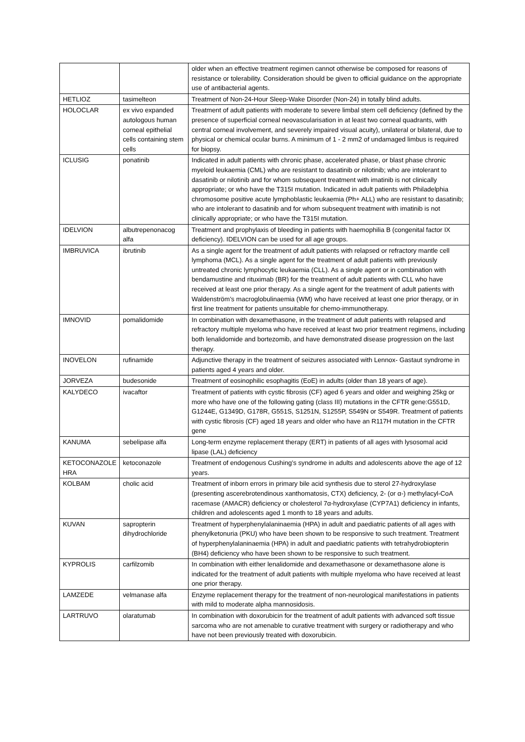| | | older when an effective treatment regimen cannot otherwise be composed for reasons of resistance or tolerability. Consideration should be given to official guidance on the appropriate use of antibacterial agents. |
| HETLIOZ | tasimelteon | Treatment of Non-24-Hour Sleep-Wake Disorder (Non-24) in totally blind adults. |
| HOLOCLAR | ex vivo expanded autologous human corneal epithelial cells containing stem cells | Treatment of adult patients with moderate to severe limbal stem cell deficiency (defined by the presence of superficial corneal neovascularisation in at least two corneal quadrants, with central corneal involvement, and severely impaired visual acuity), unilateral or bilateral, due to physical or chemical ocular burns. A minimum of 1 - 2 mm2 of undamaged limbus is required for biopsy. |
| ICLUSIG | ponatinib | Indicated in adult patients with chronic phase, accelerated phase, or blast phase chronic myeloid leukaemia (CML) who are resistant to dasatinib or nilotinib; who are intolerant to dasatinib or nilotinib and for whom subsequent treatment with imatinib is not clinically appropriate; or who have the T315I mutation. Indicated in adult patients with Philadelphia chromosome positive acute lymphoblastic leukaemia (Ph+ ALL) who are resistant to dasatinib; who are intolerant to dasatinib and for whom subsequent treatment with imatinib is not clinically appropriate; or who have the T315I mutation. |
| IDELVION | albutrepenonacog alfa | Treatment and prophylaxis of bleeding in patients with haemophilia B (congenital factor IX deficiency). IDELVION can be used for all age groups. |
| IMBRUVICA | ibrutinib | As a single agent for the treatment of adult patients with relapsed or refractory mantle cell lymphoma (MCL). As a single agent for the treatment of adult patients with previously untreated chronic lymphocytic leukaemia (CLL). As a single agent or in combination with bendamustine and rituximab (BR) for the treatment of adult patients with CLL who have received at least one prior therapy. As a single agent for the treatment of adult patients with Waldenström’s macroglobulinaemia (WM) who have received at least one prior therapy, or in first line treatment for patients unsuitable for chemo-immunotherapy. |
| IMNOVID | pomalidomide | In combination with dexamethasone, in the treatment of adult patients with relapsed and refractory multiple myeloma who have received at least two prior treatment regimens, including both lenalidomide and bortezomib, and have demonstrated disease progression on the last therapy. |
| INOVELON | rufinamide | Adjunctive therapy in the treatment of seizures associated with Lennox- Gastaut syndrome in patients aged 4 years and older. |
| JORVEZA | budesonide | Treatment of eosinophilic esophagitis (EoE) in adults (older than 18 years of age). |
| KALYDECO | ivacaftor | Treatment of patients with cystic fibrosis (CF) aged 6 years and older and weighing 25kg or more who have one of the following gating (class III) mutations in the CFTR gene:G551D, G1244E, G1349D, G178R, G551S, S1251N, S1255P, S549N or S549R. Treatment of patients with cystic fibrosis (CF) aged 18 years and older who have an R117H mutation in the CFTR gene |
| KANUMA | sebelipase alfa | Long-term enzyme replacement therapy (ERT) in patients of all ages with lysosomal acid lipase (LAL) deficiency |
| KETOCONAZOLE HRA | ketoconazole | Treatment of endogenous Cushing’s syndrome in adults and adolescents above the age of 12 years. |
| KOLBAM | cholic acid | Treatment of inborn errors in primary bile acid synthesis due to sterol 27-hydroxylase (presenting ascerebrotendinous xanthomatosis, CTX) deficiency, 2- (or α-) methylacyl-CoA racemase (AMACR) deficiency or cholesterol 7α-hydroxylase (CYP7A1) deficiency in infants, children and adolescents aged 1 month to 18 years and adults. |
| KUVAN | sapropterin dihydrochloride | Treatment of hyperphenylalaninaemia (HPA) in adult and paediatric patients of all ages with phenylketonuria (PKU) who have been shown to be responsive to such treatment. Treatment of hyperphenylalaninaemia (HPA) in adult and paediatric patients with tetrahydrobiopterin (BH4) deficiency who have been shown to be responsive to such treatment. |
| KYPROLIS | carfilzomib | In combination with either lenalidomide and dexamethasone or dexamethasone alone is indicated for the treatment of adult patients with multiple myeloma who have received at least one prior therapy. |
| LAMZEDE | velmanase alfa | Enzyme replacement therapy for the treatment of non-neurological manifestations in patients with mild to moderate alpha mannosidosis. |
| LARTRUVO | olaratumab | In combination with doxorubicin for the treatment of adult patients with advanced soft tissue sarcoma who are not amenable to curative treatment with surgery or radiotherapy and who have not been previously treated with doxorubicin. |